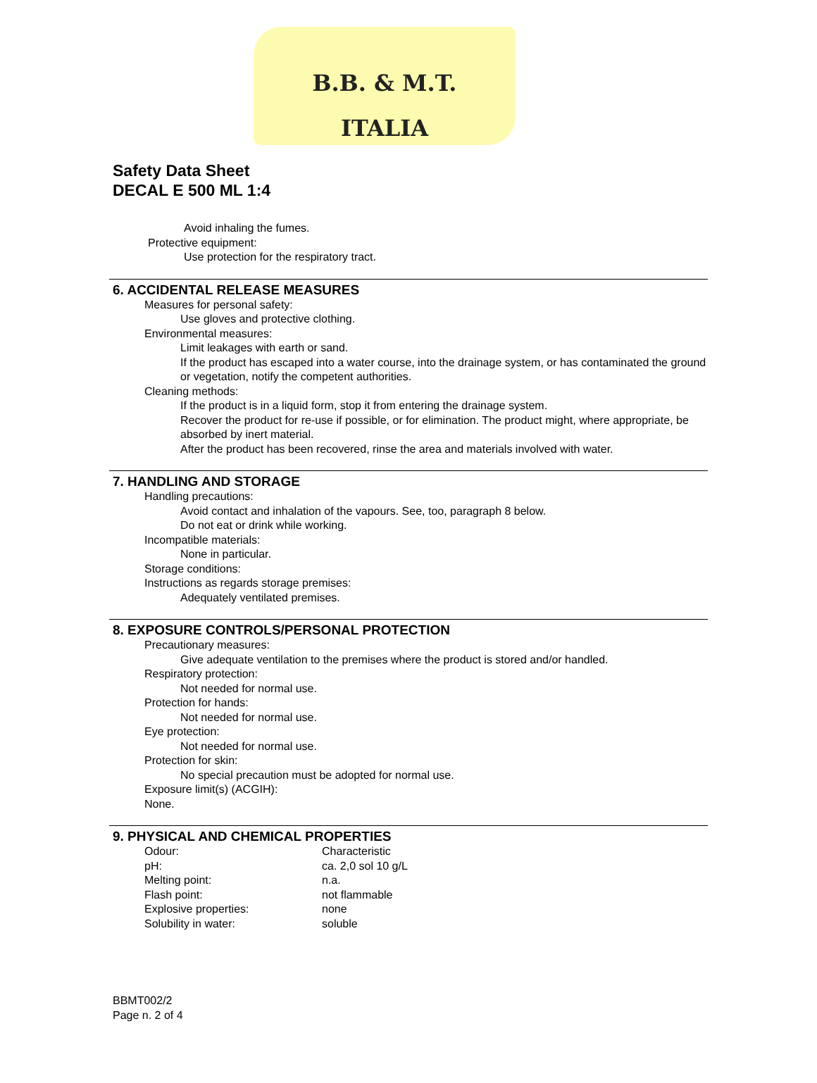B.B. & M.T.
ITALIA
Safety Data Sheet
DECAL E 500 ML 1:4
Avoid inhaling the fumes.
Protective equipment:
Use protection for the respiratory tract.
6. ACCIDENTAL RELEASE MEASURES
Measures for personal safety:
Use gloves and protective clothing.
Environmental measures:
Limit leakages with earth or sand.
If the product has escaped into a water course, into the drainage system, or has contaminated the ground or vegetation, notify the competent authorities.
Cleaning methods:
If the product is in a liquid form, stop it from entering the drainage system.
Recover the product for re-use if possible, or for elimination. The product might, where appropriate, be absorbed by inert material.
After the product has been recovered, rinse the area and materials involved with water.
7. HANDLING AND STORAGE
Handling precautions:
Avoid contact and inhalation of the vapours. See, too, paragraph 8 below.
Do not eat or drink while working.
Incompatible materials:
None in particular.
Storage conditions:
Instructions as regards storage premises:
Adequately ventilated premises.
8. EXPOSURE CONTROLS/PERSONAL PROTECTION
Precautionary measures:
Give adequate ventilation to the premises where the product is stored and/or handled.
Respiratory protection:
Not needed for normal use.
Protection for hands:
Not needed for normal use.
Eye protection:
Not needed for normal use.
Protection for skin:
No special precaution must be adopted for normal use.
Exposure limit(s) (ACGIH):
None.
9. PHYSICAL AND CHEMICAL PROPERTIES
| Odour: | Characteristic |
| pH: | ca. 2,0 sol 10 g/L |
| Melting point: | n.a. |
| Flash point: | not flammable |
| Explosive properties: | none |
| Solubility in water: | soluble |
BBMT002/2
Page n. 2 of 4